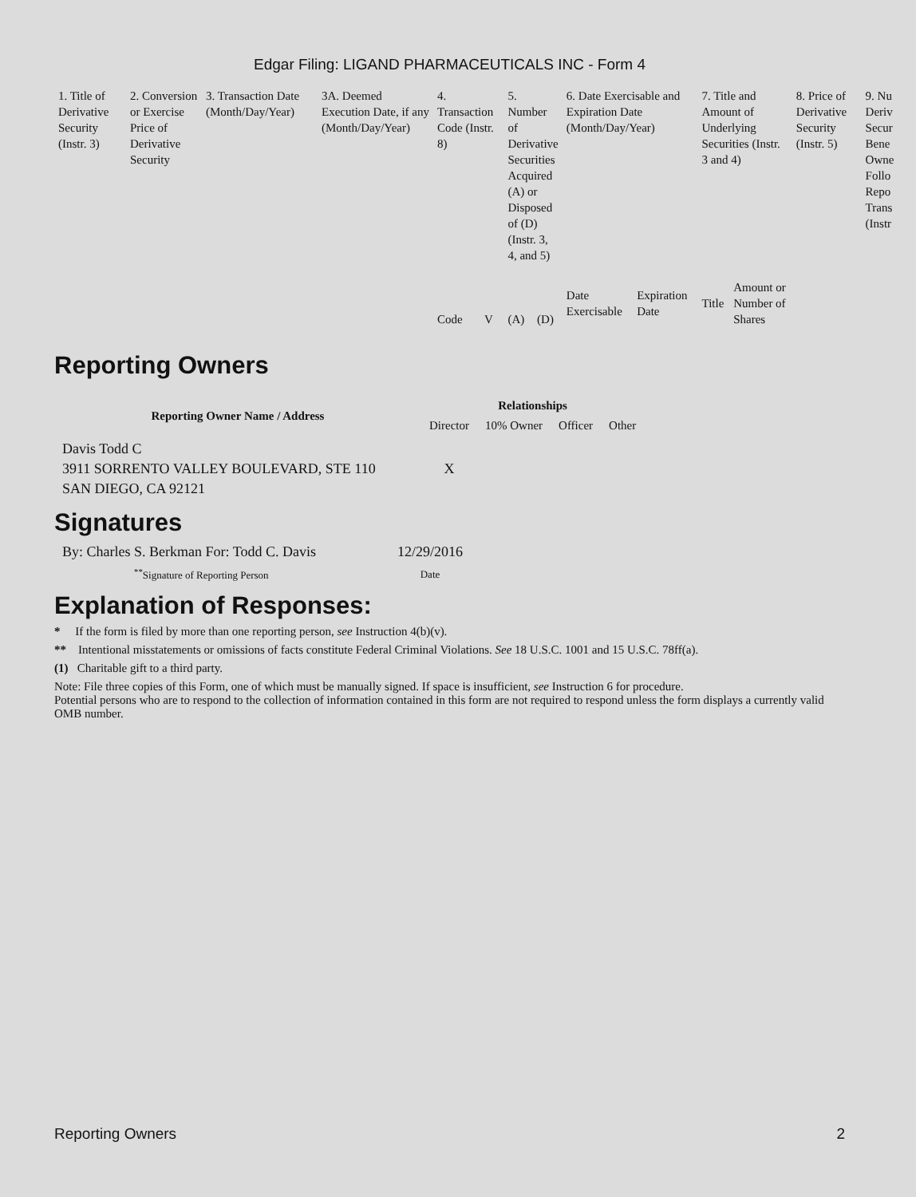Edgar Filing: LIGAND PHARMACEUTICALS INC - Form 4
| 1. Title of Derivative Security (Instr. 3) | 2. Conversion or Exercise Price of Derivative Security | 3. Transaction Date (Month/Day/Year) | 3A. Deemed Execution Date, if any (Month/Day/Year) | 4. Transaction Code (Instr. 8) | | 5. Number of Derivative Securities Acquired (A) or Disposed of (D) (Instr. 3, 4, and 5) | | 6. Date Exercisable and Expiration Date (Month/Day/Year) | | 7. Title and Amount of Underlying Securities (Instr. 3 and 4) | | 8. Price of Derivative Security (Instr. 5) | 9. Nu Deriv Secur Bene Owne Follo Repo Trans (Instr |
| --- | --- | --- | --- | --- | --- | --- | --- | --- | --- | --- | --- | --- | --- |
| | | | | Code | V | (A) | (D) | Date Exercisable | Expiration Date | Title | Amount or Number of Shares | | |
Reporting Owners
| Reporting Owner Name / Address | Relationships | | | |
| --- | --- | --- | --- | --- |
| | Director | 10% Owner | Officer | Other |
| Davis Todd C 3911 SORRENTO VALLEY BOULEVARD, STE 110 SAN DIEGO, CA 92121 | X | | | |
Signatures
| By: Charles S. Berkman For: Todd C. Davis | 12/29/2016 |
| <sup>**</sup> Signature of Reporting Person | Date |
Explanation of Responses:
* If the form is filed by more than one reporting person, see Instruction 4(b)(v).
** Intentional misstatements or omissions of facts constitute Federal Criminal Violations. See 18 U.S.C. 1001 and 15 U.S.C. 78ff(a).
(1) Charitable gift to a third party.
Note: File three copies of this Form, one of which must be manually signed. If space is insufficient, see Instruction 6 for procedure.
Potential persons who are to respond to the collection of information contained in this form are not required to respond unless the form displays a currently valid OMB number.
Reporting Owners 2